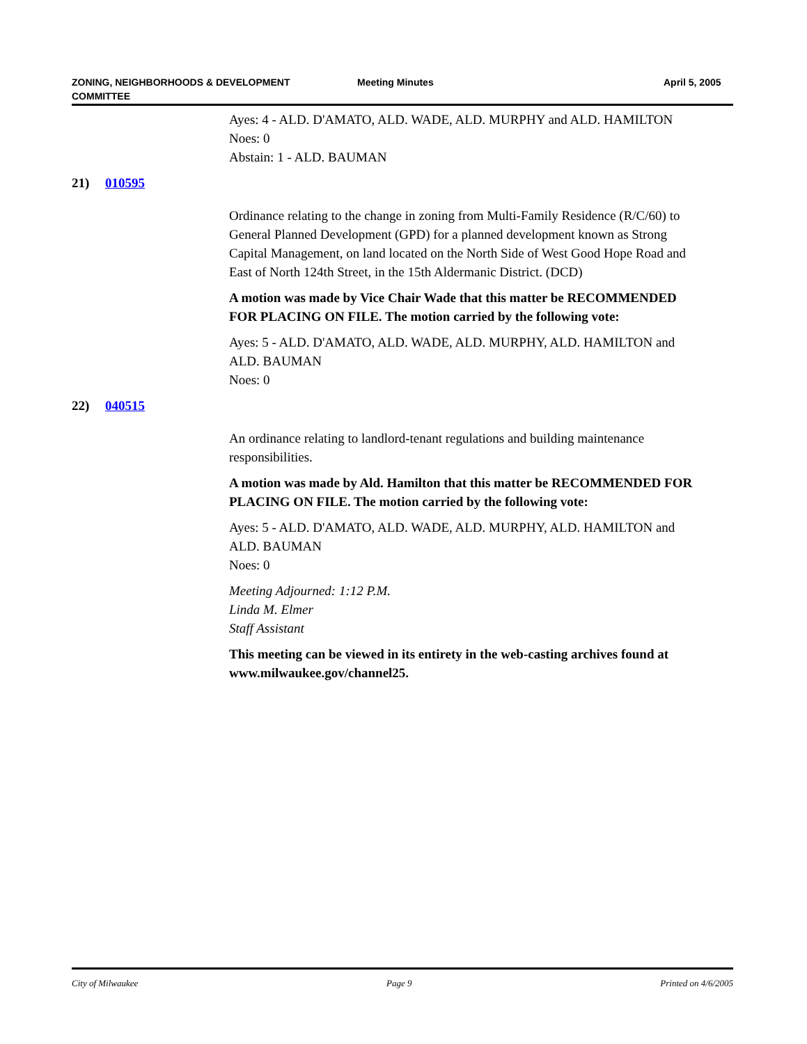ZONING, NEIGHBORHOODS & DEVELOPMENT
COMMITTEE
Meeting Minutes April 5, 2005
Ayes: 4 - ALD. D'AMATO, ALD. WADE, ALD. MURPHY and ALD. HAMILTON
Noes: 0
Abstain: 1 - ALD. BAUMAN
21) 010595
Ordinance relating to the change in zoning from Multi-Family Residence (R/C/60) to General Planned Development (GPD) for a planned development known as Strong Capital Management, on land located on the North Side of West Good Hope Road and East of North 124th Street, in the 15th Aldermanic District. (DCD)
A motion was made by Vice Chair Wade that this matter be RECOMMENDED FOR PLACING ON FILE. The motion carried by the following vote:
Ayes: 5 - ALD. D'AMATO, ALD. WADE, ALD. MURPHY, ALD. HAMILTON and ALD. BAUMAN
Noes: 0
22) 040515
An ordinance relating to landlord-tenant regulations and building maintenance responsibilities.
A motion was made by Ald. Hamilton that this matter be RECOMMENDED FOR PLACING ON FILE. The motion carried by the following vote:
Ayes: 5 - ALD. D'AMATO, ALD. WADE, ALD. MURPHY, ALD. HAMILTON and ALD. BAUMAN
Noes: 0
Meeting Adjourned: 1:12 P.M.
Linda M. Elmer
Staff Assistant
This meeting can be viewed in its entirety in the web-casting archives found at www.milwaukee.gov/channel25.
City of Milwaukee Page 9 Printed on 4/6/2005